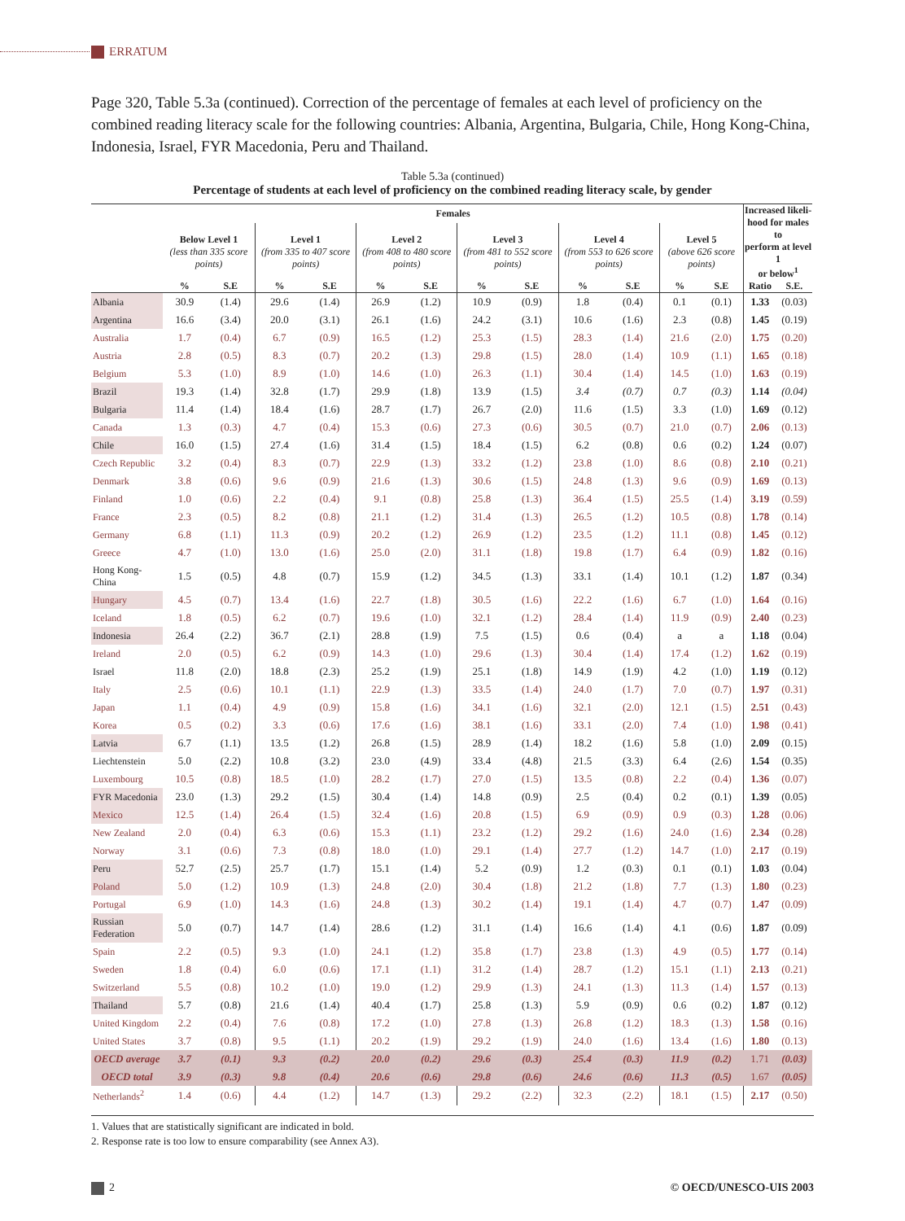ERRATUM
Page 320, Table 5.3a (continued). Correction of the percentage of females at each level of proficiency on the combined reading literacy scale for the following countries: Albania, Argentina, Bulgaria, Chile, Hong Kong-China, Indonesia, Israel, FYR Macedonia, Peru and Thailand.
Table 5.3a (continued)
Percentage of students at each level of proficiency on the combined reading literacy scale, by gender
| | Females | | | | | | | | | | | | Increased likeli- hood for males to perform at level 1 or below<sup>1</sup> | |
| --- | --- | --- | --- | --- | --- | --- | --- | --- | --- | --- | --- | --- | --- | --- |
| | Below Level 1 (less than 335 score points) | | Level 1 (from 335 to 407 score points) | | Level 2 (from 408 to 480 score points) | | Level 3 (from 481 to 552 score points) | | Level 4 (from 553 to 626 score points) | | Level 5 (above 626 score points) | | | |
| | % | S.E | % | S.E | % | S.E | % | S.E | % | S.E | % | S.E | Ratio | S.E. |
| Albania | 30.9 | (1.4) | 29.6 | (1.4) | 26.9 | (1.2) | 10.9 | (0.9) | 1.8 | (0.4) | 0.1 | (0.1) | 1.33 | (0.03) |
| Argentina | 16.6 | (3.4) | 20.0 | (3.1) | 26.1 | (1.6) | 24.2 | (3.1) | 10.6 | (1.6) | 2.3 | (0.8) | 1.45 | (0.19) |
| Australia | 1.7 | (0.4) | 6.7 | (0.9) | 16.5 | (1.2) | 25.3 | (1.5) | 28.3 | (1.4) | 21.6 | (2.0) | 1.75 | (0.20) |
| Austria | 2.8 | (0.5) | 8.3 | (0.7) | 20.2 | (1.3) | 29.8 | (1.5) | 28.0 | (1.4) | 10.9 | (1.1) | 1.65 | (0.18) |
| Belgium | 5.3 | (1.0) | 8.9 | (1.0) | 14.6 | (1.0) | 26.3 | (1.1) | 30.4 | (1.4) | 14.5 | (1.0) | 1.63 | (0.19) |
| Brazil | 19.3 | (1.4) | 32.8 | (1.7) | 29.9 | (1.8) | 13.9 | (1.5) | 3.4 | (0.7) | 0.7 | (0.3) | 1.14 | (0.04) |
| Bulgaria | 11.4 | (1.4) | 18.4 | (1.6) | 28.7 | (1.7) | 26.7 | (2.0) | 11.6 | (1.5) | 3.3 | (1.0) | 1.69 | (0.12) |
| Canada | 1.3 | (0.3) | 4.7 | (0.4) | 15.3 | (0.6) | 27.3 | (0.6) | 30.5 | (0.7) | 21.0 | (0.7) | 2.06 | (0.13) |
| Chile | 16.0 | (1.5) | 27.4 | (1.6) | 31.4 | (1.5) | 18.4 | (1.5) | 6.2 | (0.8) | 0.6 | (0.2) | 1.24 | (0.07) |
| Czech Republic | 3.2 | (0.4) | 8.3 | (0.7) | 22.9 | (1.3) | 33.2 | (1.2) | 23.8 | (1.0) | 8.6 | (0.8) | 2.10 | (0.21) |
| Denmark | 3.8 | (0.6) | 9.6 | (0.9) | 21.6 | (1.3) | 30.6 | (1.5) | 24.8 | (1.3) | 9.6 | (0.9) | 1.69 | (0.13) |
| Finland | 1.0 | (0.6) | 2.2 | (0.4) | 9.1 | (0.8) | 25.8 | (1.3) | 36.4 | (1.5) | 25.5 | (1.4) | 3.19 | (0.59) |
| France | 2.3 | (0.5) | 8.2 | (0.8) | 21.1 | (1.2) | 31.4 | (1.3) | 26.5 | (1.2) | 10.5 | (0.8) | 1.78 | (0.14) |
| Germany | 6.8 | (1.1) | 11.3 | (0.9) | 20.2 | (1.2) | 26.9 | (1.2) | 23.5 | (1.2) | 11.1 | (0.8) | 1.45 | (0.12) |
| Greece | 4.7 | (1.0) | 13.0 | (1.6) | 25.0 | (2.0) | 31.1 | (1.8) | 19.8 | (1.7) | 6.4 | (0.9) | 1.82 | (0.16) |
| Hong Kong-China | 1.5 | (0.5) | 4.8 | (0.7) | 15.9 | (1.2) | 34.5 | (1.3) | 33.1 | (1.4) | 10.1 | (1.2) | 1.87 | (0.34) |
| Hungary | 4.5 | (0.7) | 13.4 | (1.6) | 22.7 | (1.8) | 30.5 | (1.6) | 22.2 | (1.6) | 6.7 | (1.0) | 1.64 | (0.16) |
| Iceland | 1.8 | (0.5) | 6.2 | (0.7) | 19.6 | (1.0) | 32.1 | (1.2) | 28.4 | (1.4) | 11.9 | (0.9) | 2.40 | (0.23) |
| Indonesia | 26.4 | (2.2) | 36.7 | (2.1) | 28.8 | (1.9) | 7.5 | (1.5) | 0.6 | (0.4) | a | a | 1.18 | (0.04) |
| Ireland | 2.0 | (0.5) | 6.2 | (0.9) | 14.3 | (1.0) | 29.6 | (1.3) | 30.4 | (1.4) | 17.4 | (1.2) | 1.62 | (0.19) |
| Israel | 11.8 | (2.0) | 18.8 | (2.3) | 25.2 | (1.9) | 25.1 | (1.8) | 14.9 | (1.9) | 4.2 | (1.0) | 1.19 | (0.12) |
| Italy | 2.5 | (0.6) | 10.1 | (1.1) | 22.9 | (1.3) | 33.5 | (1.4) | 24.0 | (1.7) | 7.0 | (0.7) | 1.97 | (0.31) |
| Japan | 1.1 | (0.4) | 4.9 | (0.9) | 15.8 | (1.6) | 34.1 | (1.6) | 32.1 | (2.0) | 12.1 | (1.5) | 2.51 | (0.43) |
| Korea | 0.5 | (0.2) | 3.3 | (0.6) | 17.6 | (1.6) | 38.1 | (1.6) | 33.1 | (2.0) | 7.4 | (1.0) | 1.98 | (0.41) |
| Latvia | 6.7 | (1.1) | 13.5 | (1.2) | 26.8 | (1.5) | 28.9 | (1.4) | 18.2 | (1.6) | 5.8 | (1.0) | 2.09 | (0.15) |
| Liechtenstein | 5.0 | (2.2) | 10.8 | (3.2) | 23.0 | (4.9) | 33.4 | (4.8) | 21.5 | (3.3) | 6.4 | (2.6) | 1.54 | (0.35) |
| Luxembourg | 10.5 | (0.8) | 18.5 | (1.0) | 28.2 | (1.7) | 27.0 | (1.5) | 13.5 | (0.8) | 2.2 | (0.4) | 1.36 | (0.07) |
| FYR Macedonia | 23.0 | (1.3) | 29.2 | (1.5) | 30.4 | (1.4) | 14.8 | (0.9) | 2.5 | (0.4) | 0.2 | (0.1) | 1.39 | (0.05) |
| Mexico | 12.5 | (1.4) | 26.4 | (1.5) | 32.4 | (1.6) | 20.8 | (1.5) | 6.9 | (0.9) | 0.9 | (0.3) | 1.28 | (0.06) |
| New Zealand | 2.0 | (0.4) | 6.3 | (0.6) | 15.3 | (1.1) | 23.2 | (1.2) | 29.2 | (1.6) | 24.0 | (1.6) | 2.34 | (0.28) |
| Norway | 3.1 | (0.6) | 7.3 | (0.8) | 18.0 | (1.0) | 29.1 | (1.4) | 27.7 | (1.2) | 14.7 | (1.0) | 2.17 | (0.19) |
| Peru | 52.7 | (2.5) | 25.7 | (1.7) | 15.1 | (1.4) | 5.2 | (0.9) | 1.2 | (0.3) | 0.1 | (0.1) | 1.03 | (0.04) |
| Poland | 5.0 | (1.2) | 10.9 | (1.3) | 24.8 | (2.0) | 30.4 | (1.8) | 21.2 | (1.8) | 7.7 | (1.3) | 1.80 | (0.23) |
| Portugal | 6.9 | (1.0) | 14.3 | (1.6) | 24.8 | (1.3) | 30.2 | (1.4) | 19.1 | (1.4) | 4.7 | (0.7) | 1.47 | (0.09) |
| Russian Federation | 5.0 | (0.7) | 14.7 | (1.4) | 28.6 | (1.2) | 31.1 | (1.4) | 16.6 | (1.4) | 4.1 | (0.6) | 1.87 | (0.09) |
| Spain | 2.2 | (0.5) | 9.3 | (1.0) | 24.1 | (1.2) | 35.8 | (1.7) | 23.8 | (1.3) | 4.9 | (0.5) | 1.77 | (0.14) |
| Sweden | 1.8 | (0.4) | 6.0 | (0.6) | 17.1 | (1.1) | 31.2 | (1.4) | 28.7 | (1.2) | 15.1 | (1.1) | 2.13 | (0.21) |
| Switzerland | 5.5 | (0.8) | 10.2 | (1.0) | 19.0 | (1.2) | 29.9 | (1.3) | 24.1 | (1.3) | 11.3 | (1.4) | 1.57 | (0.13) |
| Thailand | 5.7 | (0.8) | 21.6 | (1.4) | 40.4 | (1.7) | 25.8 | (1.3) | 5.9 | (0.9) | 0.6 | (0.2) | 1.87 | (0.12) |
| United Kingdom | 2.2 | (0.4) | 7.6 | (0.8) | 17.2 | (1.0) | 27.8 | (1.3) | 26.8 | (1.2) | 18.3 | (1.3) | 1.58 | (0.16) |
| United States | 3.7 | (0.8) | 9.5 | (1.1) | 20.2 | (1.9) | 29.2 | (1.9) | 24.0 | (1.6) | 13.4 | (1.6) | 1.80 | (0.13) |
| OECD average | 3.7 | (0.1) | 9.3 | (0.2) | 20.0 | (0.2) | 29.6 | (0.3) | 25.4 | (0.3) | 11.9 | (0.2) | 1.71 | (0.03) |
| OECD total | 3.9 | (0.3) | 9.8 | (0.4) | 20.6 | (0.6) | 29.8 | (0.6) | 24.6 | (0.6) | 11.3 | (0.5) | 1.67 | (0.05) |
| Netherlands<sup>2</sup> | 1.4 | (0.6) | 4.4 | (1.2) | 14.7 | (1.3) | 29.2 | (2.2) | 32.3 | (2.2) | 18.1 | (1.5) | 2.17 | (0.50) |
1. Values that are statistically significant are indicated in bold.
2. Response rate is too low to ensure comparability (see Annex A3).
2 © OECD/UNESCO-UIS 2003